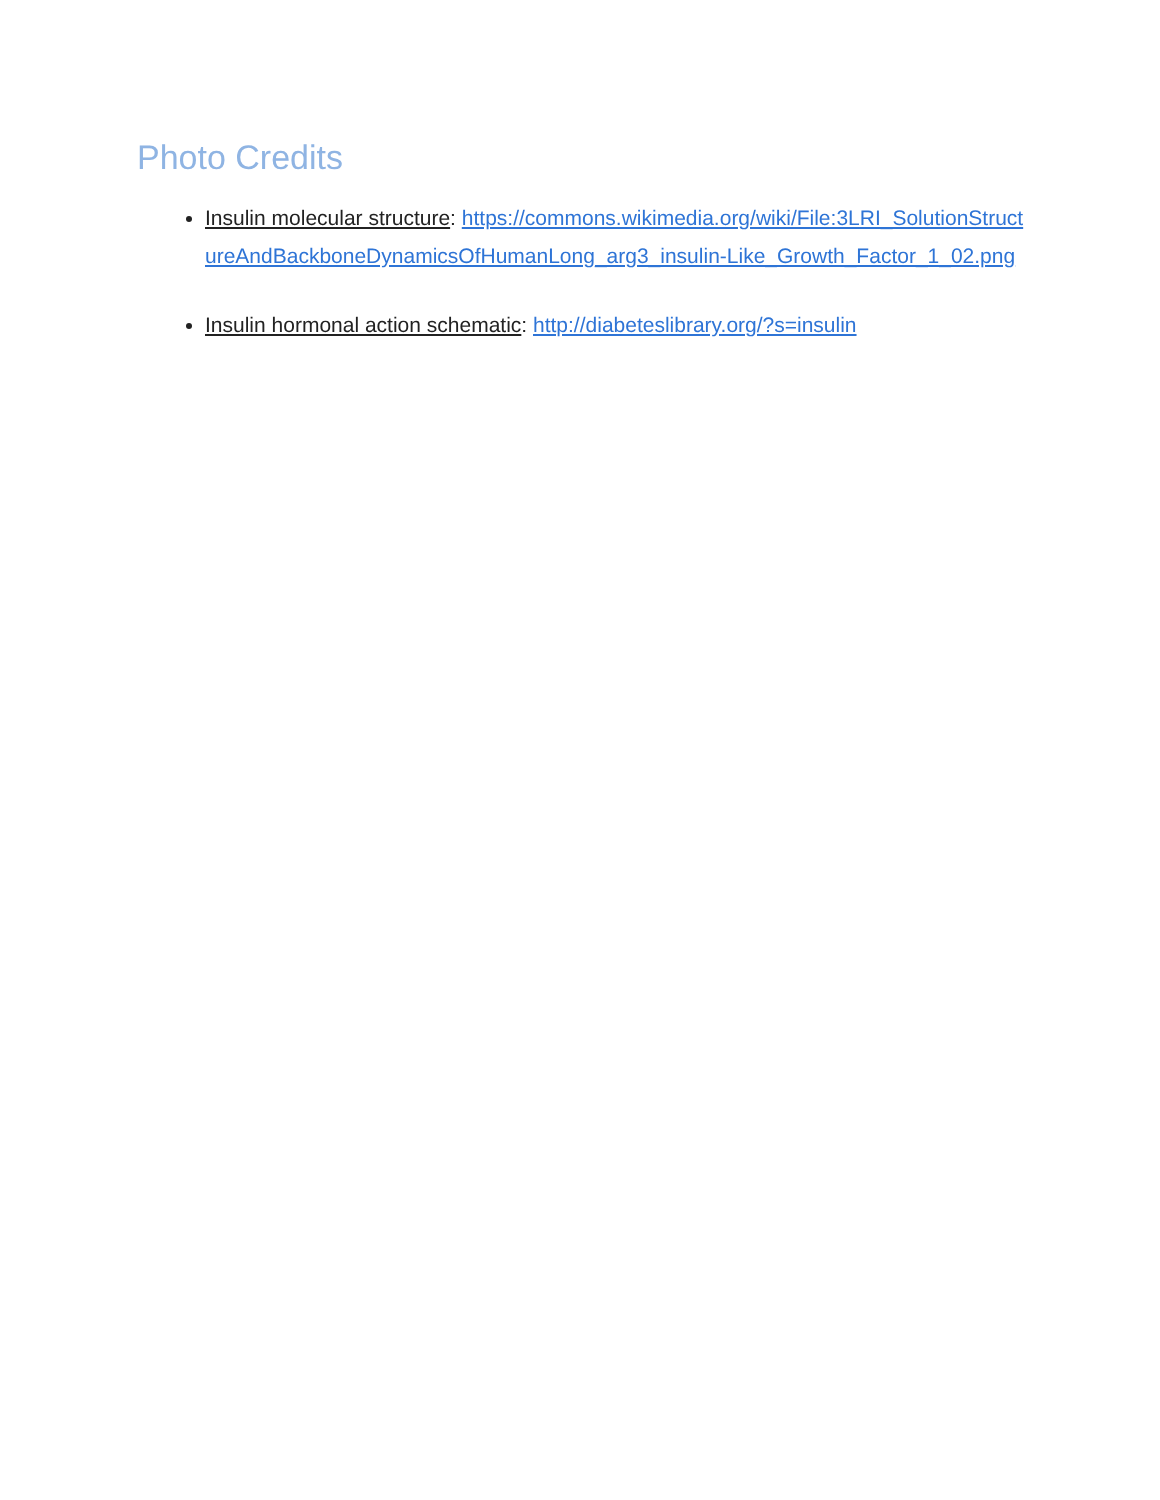Photo Credits
Insulin molecular structure: https://commons.wikimedia.org/wiki/File:3LRI_SolutionStructureAndBackboneDynamicsOfHumanLong_arg3_insulin-Like_Growth_Factor_1_02.png
Insulin hormonal action schematic: http://diabeteslibrary.org/?s=insulin